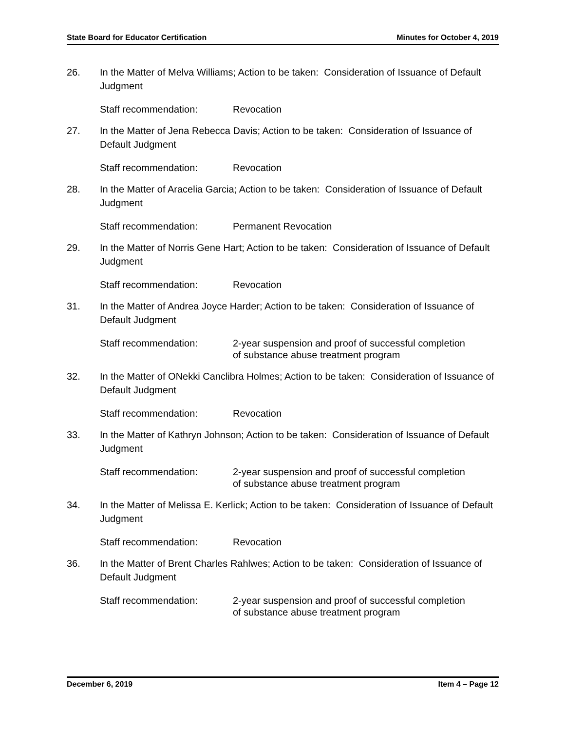State Board for Educator Certification Minutes for October 4, 2019
26. In the Matter of Melva Williams; Action to be taken: Consideration of Issuance of Default Judgment
Staff recommendation: Revocation
27. In the Matter of Jena Rebecca Davis; Action to be taken: Consideration of Issuance of Default Judgment
Staff recommendation: Revocation
28. In the Matter of Aracelia Garcia; Action to be taken: Consideration of Issuance of Default Judgment
Staff recommendation: Permanent Revocation
29. In the Matter of Norris Gene Hart; Action to be taken: Consideration of Issuance of Default Judgment
Staff recommendation: Revocation
31. In the Matter of Andrea Joyce Harder; Action to be taken: Consideration of Issuance of Default Judgment
Staff recommendation: 2-year suspension and proof of successful completion
of substance abuse treatment program
32. In the Matter of ONekki Canclibra Holmes; Action to be taken: Consideration of Issuance of Default Judgment
Staff recommendation: Revocation
33. In the Matter of Kathryn Johnson; Action to be taken: Consideration of Issuance of Default Judgment
Staff recommendation: 2-year suspension and proof of successful completion
of substance abuse treatment program
34. In the Matter of Melissa E. Kerlick; Action to be taken: Consideration of Issuance of Default Judgment
Staff recommendation: Revocation
36. In the Matter of Brent Charles Rahlwes; Action to be taken: Consideration of Issuance of Default Judgment
Staff recommendation: 2-year suspension and proof of successful completion
of substance abuse treatment program
December 6, 2019 Item 4 – Page 12